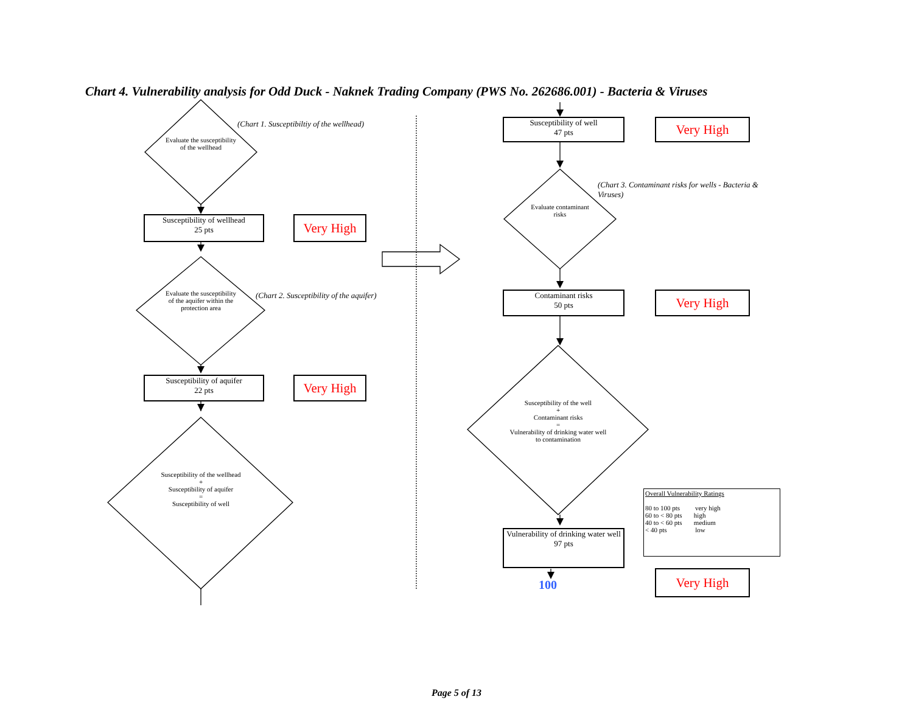Chart 4. Vulnerability analysis for Odd Duck - Naknek Trading Company (PWS No. 262686.001) - Bacteria & Viruses
Evaluate the susceptibility of the wellhead
(Chart 1. Susceptibiltiy of the wellhead)
Susceptibility of wellhead
25 pts
Very High
Evaluate the susceptibility of the aquifer within the protection area
(Chart 2. Susceptibility of the aquifer)
Susceptibility of aquifer
22 pts
Very High
Susceptibility of the wellhead
+
Susceptibility of aquifer
=
Susceptibility of well
Susceptibility of well
47 pts
Very High
Evaluate contaminant risks
(Chart 3. Contaminant risks for wells - Bacteria & Viruses)
Contaminant risks
50 pts
Very High
Susceptibility of the well
+
Contaminant risks
=
Vulnerability of drinking water well to contamination
Vulnerability of drinking water well
97 pts
100
Very High
Overall Vulnerability Ratings
80 to 100 pts very high
60 to < 80 pts high
40 to < 60 pts medium
< 40 pts low
Page 5 of 13